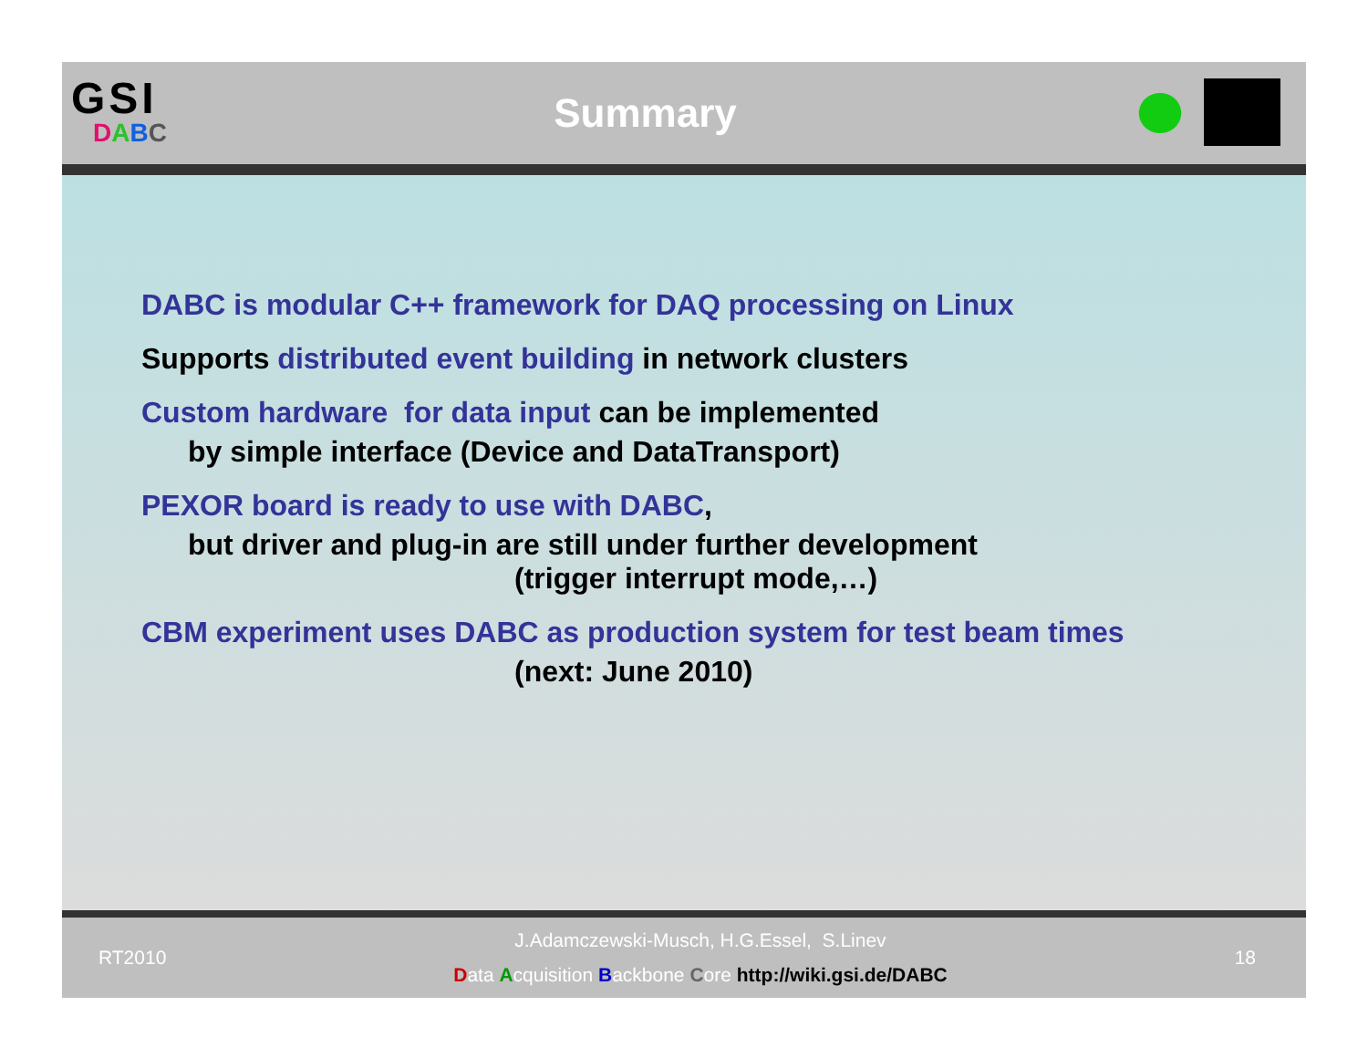GSI
DABC
Summary
DABC is modular C++ framework for DAQ processing on Linux
Supports distributed event building in network clusters
Custom hardware for data input can be implemented
by simple interface (Device and DataTransport)
PEXOR board is ready to use with DABC,
but driver and plug-in are still under further development
(trigger interrupt mode,…)
CBM experiment uses DABC as production system for test beam times
(next: June 2010)
RT2010
J.Adamczewski-Musch, H.G.Essel, S.Linev
Data Acquisition Backbone Core http://wiki.gsi.de/DABC
18